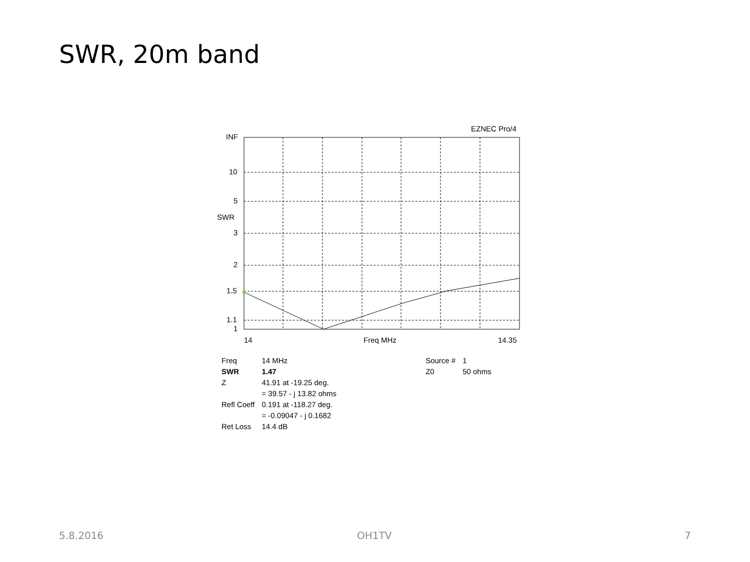SWR, 20m band
EZNEC Pro/4
INF
10
5
SWR
3
2
1.5
1.1
1
14 Freq MHz 14.35
| Freq | 14 MHz | | Source # | 1 |
| SWR | 1.47 | | Z0 | 50 ohms |
| Z | 41.91 at -19.25 deg. = 39.57 - j 13.82 ohms | | | |
| Refl Coeff | 0.191 at -118.27 deg. = -0.09047 - j 0.1682 | | | |
| Ret Loss | 14.4 dB | | | |
5.8.2016 OH1TV 7